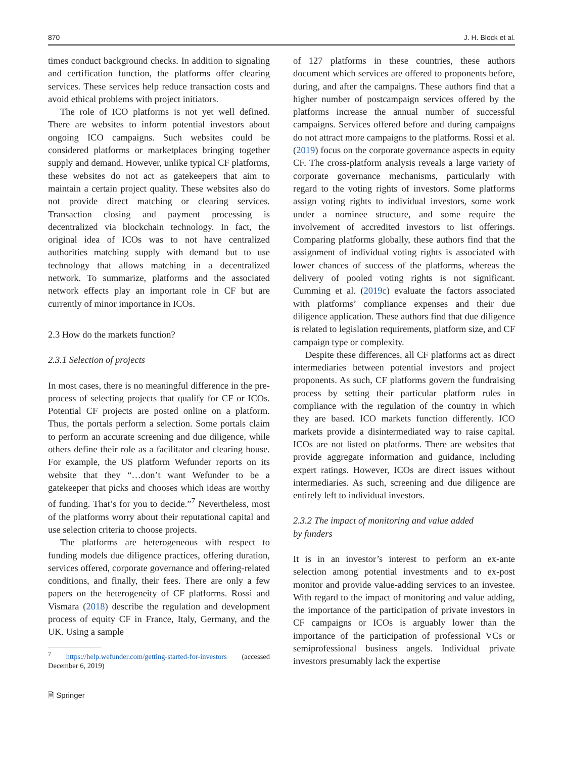870 J. H. Block et al.
times conduct background checks. In addition to signaling and certification function, the platforms offer clearing services. These services help reduce transaction costs and avoid ethical problems with project initiators.
The role of ICO platforms is not yet well defined. There are websites to inform potential investors about ongoing ICO campaigns. Such websites could be considered platforms or marketplaces bringing together supply and demand. However, unlike typical CF platforms, these websites do not act as gatekeepers that aim to maintain a certain project quality. These websites also do not provide direct matching or clearing services. Transaction closing and payment processing is decentralized via blockchain technology. In fact, the original idea of ICOs was to not have centralized authorities matching supply with demand but to use technology that allows matching in a decentralized network. To summarize, platforms and the associated network effects play an important role in CF but are currently of minor importance in ICOs.
2.3 How do the markets function?
2.3.1 Selection of projects
In most cases, there is no meaningful difference in the pre-process of selecting projects that qualify for CF or ICOs. Potential CF projects are posted online on a platform. Thus, the portals perform a selection. Some portals claim to perform an accurate screening and due diligence, while others define their role as a facilitator and clearing house. For example, the US platform Wefunder reports on its website that they “…don’t want Wefunder to be a gatekeeper that picks and chooses which ideas are worthy of funding. That’s for you to decide.”<sup>7</sup> Nevertheless, most of the platforms worry about their reputational capital and use selection criteria to choose projects.
The platforms are heterogeneous with respect to funding models due diligence practices, offering duration, services offered, corporate governance and offering-related conditions, and finally, their fees. There are only a few papers on the heterogeneity of CF platforms. Rossi and Vismara (2018) describe the regulation and development process of equity CF in France, Italy, Germany, and the UK. Using a sample
<sup>7</sup> https://help.wefunder.com/getting-started-for-investors (accessed December 6, 2019)
🗎 Springer
of 127 platforms in these countries, these authors document which services are offered to proponents before, during, and after the campaigns. These authors find that a higher number of postcampaign services offered by the platforms increase the annual number of successful campaigns. Services offered before and during campaigns do not attract more campaigns to the platforms. Rossi et al. (2019) focus on the corporate governance aspects in equity CF. The cross-platform analysis reveals a large variety of corporate governance mechanisms, particularly with regard to the voting rights of investors. Some platforms assign voting rights to individual investors, some work under a nominee structure, and some require the involvement of accredited investors to list offerings. Comparing platforms globally, these authors find that the assignment of individual voting rights is associated with lower chances of success of the platforms, whereas the delivery of pooled voting rights is not significant. Cumming et al. (2019c) evaluate the factors associated with platforms’ compliance expenses and their due diligence application. These authors find that due diligence is related to legislation requirements, platform size, and CF campaign type or complexity.
Despite these differences, all CF platforms act as direct intermediaries between potential investors and project proponents. As such, CF platforms govern the fundraising process by setting their particular platform rules in compliance with the regulation of the country in which they are based. ICO markets function differently. ICO markets provide a disintermediated way to raise capital. ICOs are not listed on platforms. There are websites that provide aggregate information and guidance, including expert ratings. However, ICOs are direct issues without intermediaries. As such, screening and due diligence are entirely left to individual investors.
2.3.2 The impact of monitoring and value added
by funders
It is in an investor’s interest to perform an ex-ante selection among potential investments and to ex-post monitor and provide value-adding services to an investee. With regard to the impact of monitoring and value adding, the importance of the participation of private investors in CF campaigns or ICOs is arguably lower than the importance of the participation of professional VCs or semiprofessional business angels. Individual private investors presumably lack the expertise